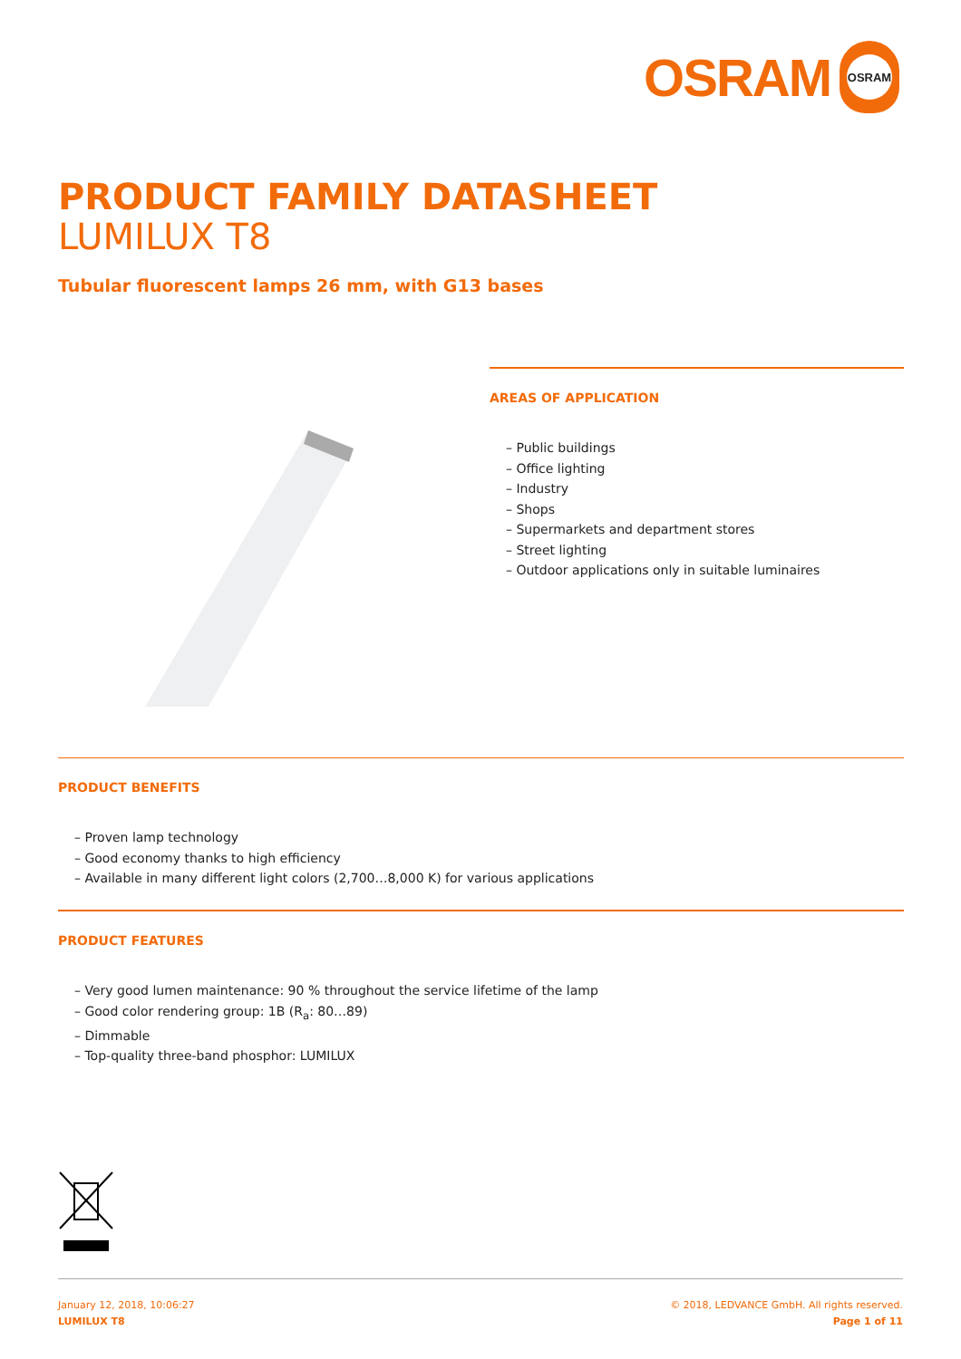OSRAM
OSRAM
PRODUCT FAMILY DATASHEET
LUMILUX T8
Tubular fluorescent lamps 26 mm, with G13 bases
AREAS OF APPLICATION
– Public buildings
– Office lighting
– Industry
– Shops
– Supermarkets and department stores
– Street lighting
– Outdoor applications only in suitable luminaires
PRODUCT BENEFITS
– Proven lamp technology
– Good economy thanks to high efficiency
– Available in many different light colors (2,700…8,000 K) for various applications
PRODUCT FEATURES
– Very good lumen maintenance: 90 % throughout the service lifetime of the lamp
– Good color rendering group: 1B (R<sub>a</sub>: 80…89)
– Dimmable
– Top-quality three-band phosphor: LUMILUX
January 12, 2018, 10:06:27
LUMILUX T8
© 2018, LEDVANCE GmbH. All rights reserved.
Page 1 of 11